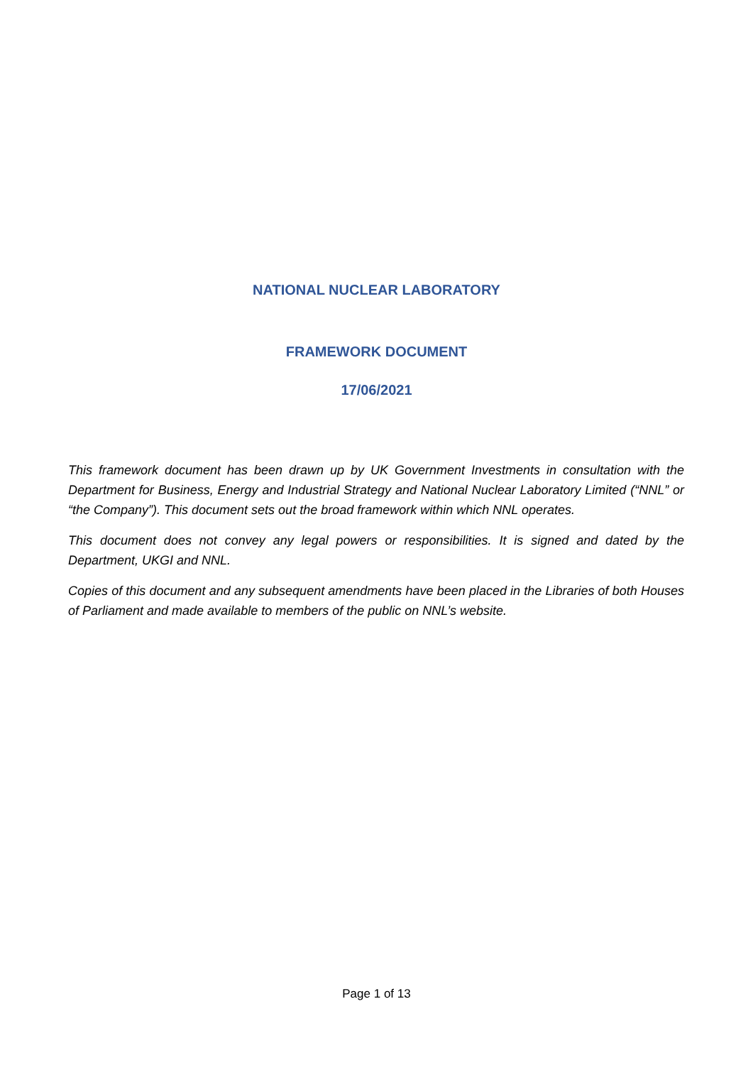NATIONAL NUCLEAR LABORATORY
FRAMEWORK DOCUMENT
17/06/2021
This framework document has been drawn up by UK Government Investments in consultation with the Department for Business, Energy and Industrial Strategy and National Nuclear Laboratory Limited (“NNL” or “the Company”). This document sets out the broad framework within which NNL operates.
This document does not convey any legal powers or responsibilities. It is signed and dated by the Department, UKGI and NNL.
Copies of this document and any subsequent amendments have been placed in the Libraries of both Houses of Parliament and made available to members of the public on NNL’s website.
Page 1 of 13